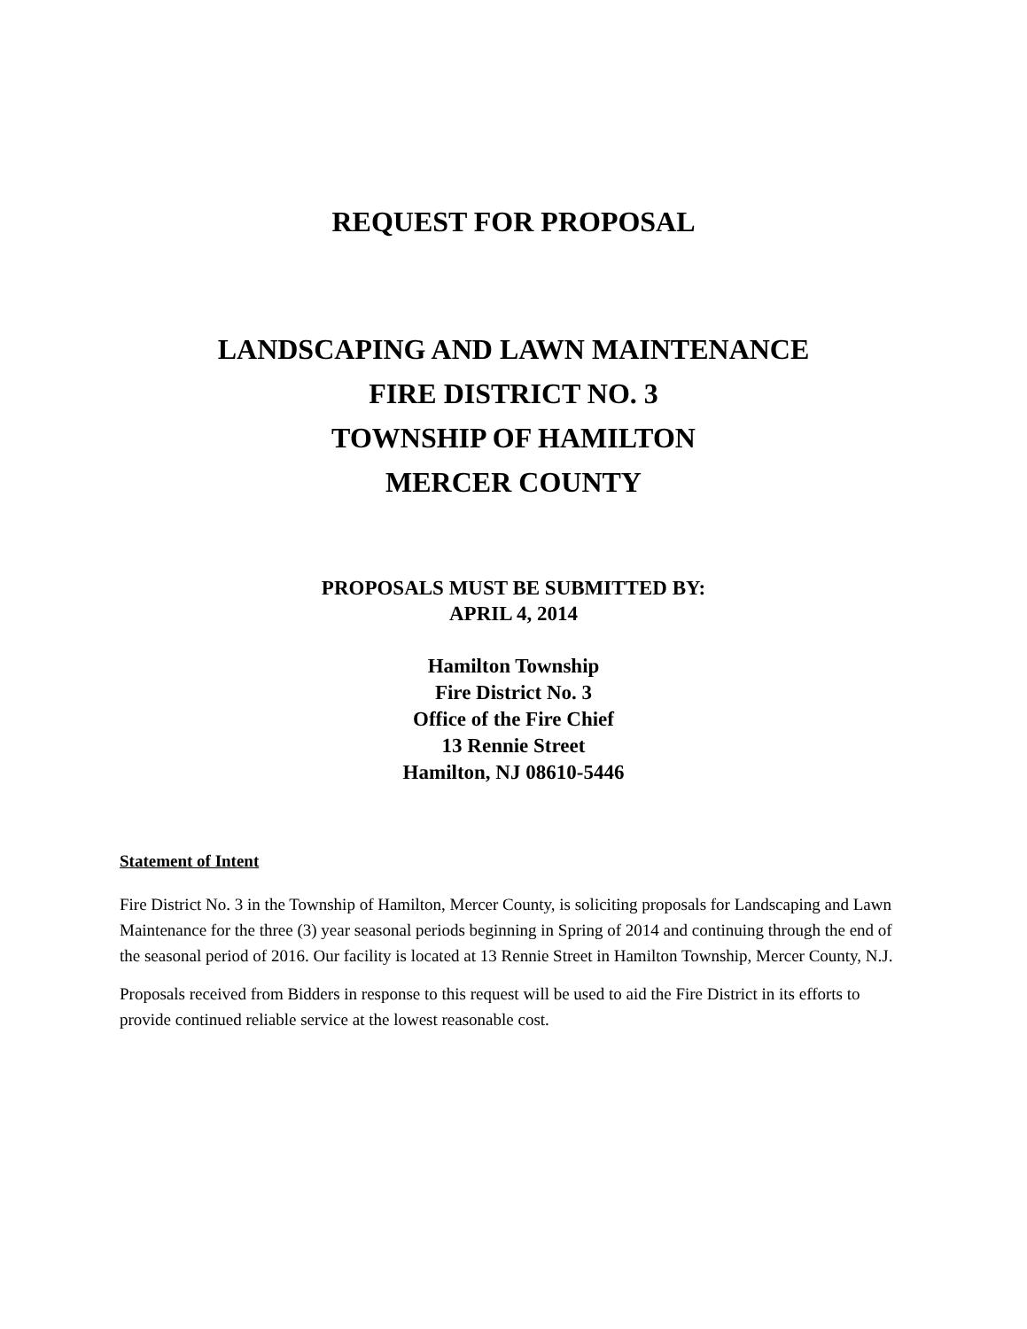REQUEST FOR PROPOSAL
LANDSCAPING AND LAWN MAINTENANCE
FIRE DISTRICT NO. 3
TOWNSHIP OF HAMILTON
MERCER COUNTY
PROPOSALS MUST BE SUBMITTED BY:
APRIL 4, 2014
Hamilton Township
Fire District No. 3
Office of the Fire Chief
13 Rennie Street
Hamilton, NJ 08610-5446
Statement of Intent
Fire District No. 3 in the Township of Hamilton, Mercer County, is soliciting proposals for Landscaping and Lawn Maintenance for the three (3) year seasonal periods beginning in Spring of 2014 and continuing through the end of the seasonal period of 2016. Our facility is located at 13 Rennie Street in Hamilton Township, Mercer County, N.J.
Proposals received from Bidders in response to this request will be used to aid the Fire District in its efforts to provide continued reliable service at the lowest reasonable cost.